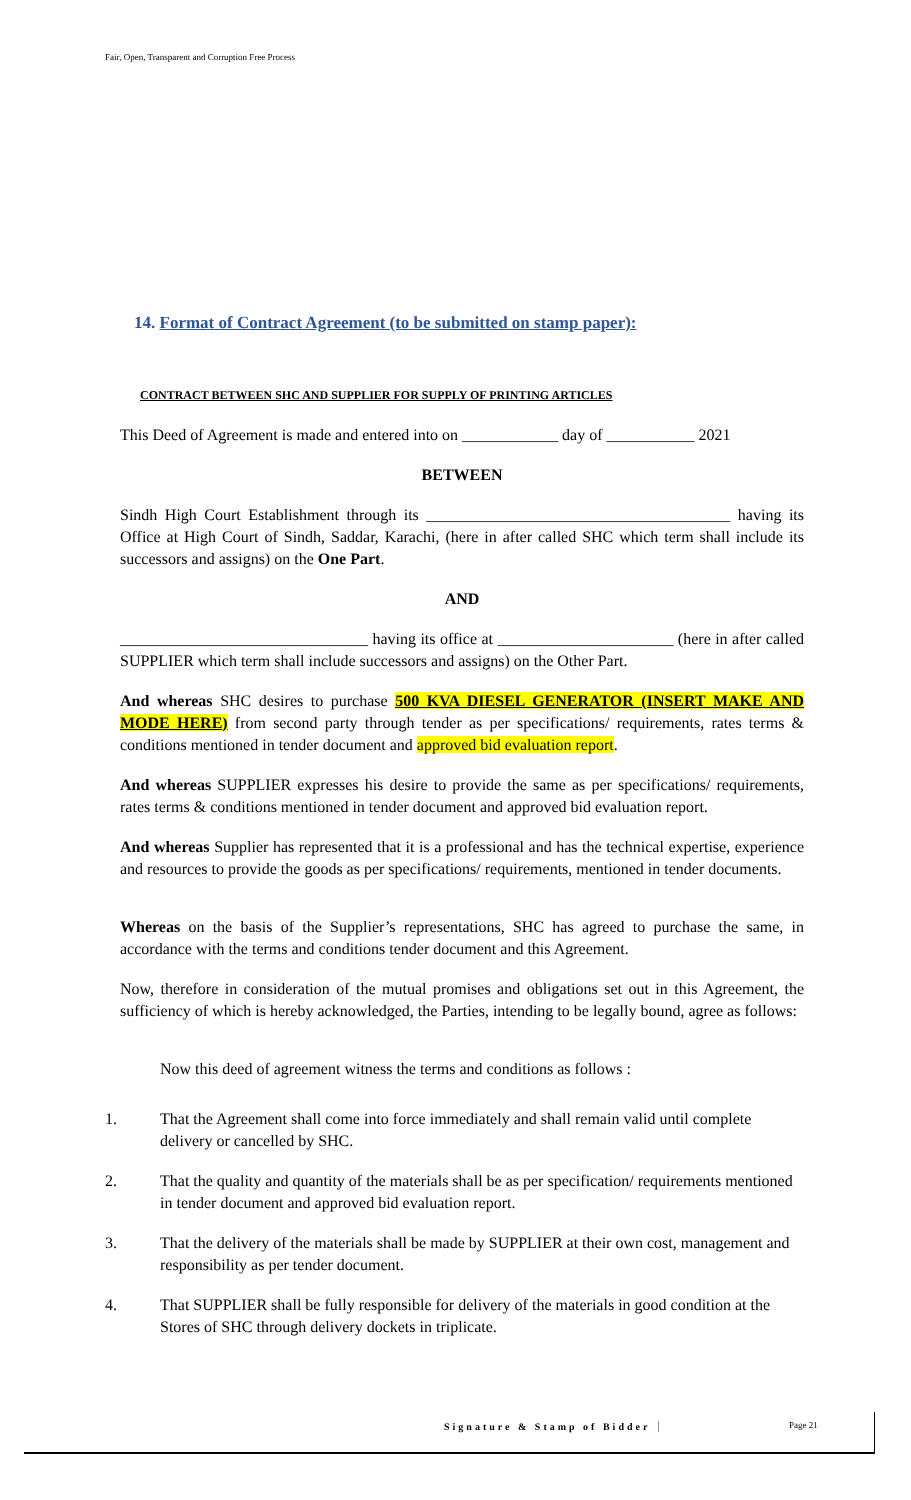Fair, Open, Transparent and Corruption Free Process
14. Format of Contract Agreement (to be submitted on stamp paper):
CONTRACT BETWEEN SHC AND SUPPLIER FOR SUPPLY OF PRINTING ARTICLES
This Deed of Agreement is made and entered into on ____________ day of ___________ 2021
BETWEEN
Sindh High Court Establishment through its ______________________________________ having its Office at High Court of Sindh, Saddar, Karachi, (here in after called SHC which term shall include its successors and assigns) on the One Part.
AND
_______________________________ having its office at ______________________ (here in after called SUPPLIER which term shall include successors and assigns) on the Other Part.
And whereas SHC desires to purchase 500 KVA DIESEL GENERATOR (INSERT MAKE AND MODE HERE) from second party through tender as per specifications/ requirements, rates terms & conditions mentioned in tender document and approved bid evaluation report.
And whereas SUPPLIER expresses his desire to provide the same as per specifications/ requirements, rates terms & conditions mentioned in tender document and approved bid evaluation report.
And whereas Supplier has represented that it is a professional and has the technical expertise, experience and resources to provide the goods as per specifications/ requirements, mentioned in tender documents.
Whereas on the basis of the Supplier’s representations, SHC has agreed to purchase the same, in accordance with the terms and conditions tender document and this Agreement.
Now, therefore in consideration of the mutual promises and obligations set out in this Agreement, the sufficiency of which is hereby acknowledged, the Parties, intending to be legally bound, agree as follows:
Now this deed of agreement witness the terms and conditions as follows :
1. That the Agreement shall come into force immediately and shall remain valid until complete delivery or cancelled by SHC.
2. That the quality and quantity of the materials shall be as per specification/ requirements mentioned in tender document and approved bid evaluation report.
3. That the delivery of the materials shall be made by SUPPLIER at their own cost, management and responsibility as per tender document.
4. That SUPPLIER shall be fully responsible for delivery of the materials in good condition at the Stores of SHC through delivery dockets in triplicate.
Signature & Stamp of Bidder Page 21